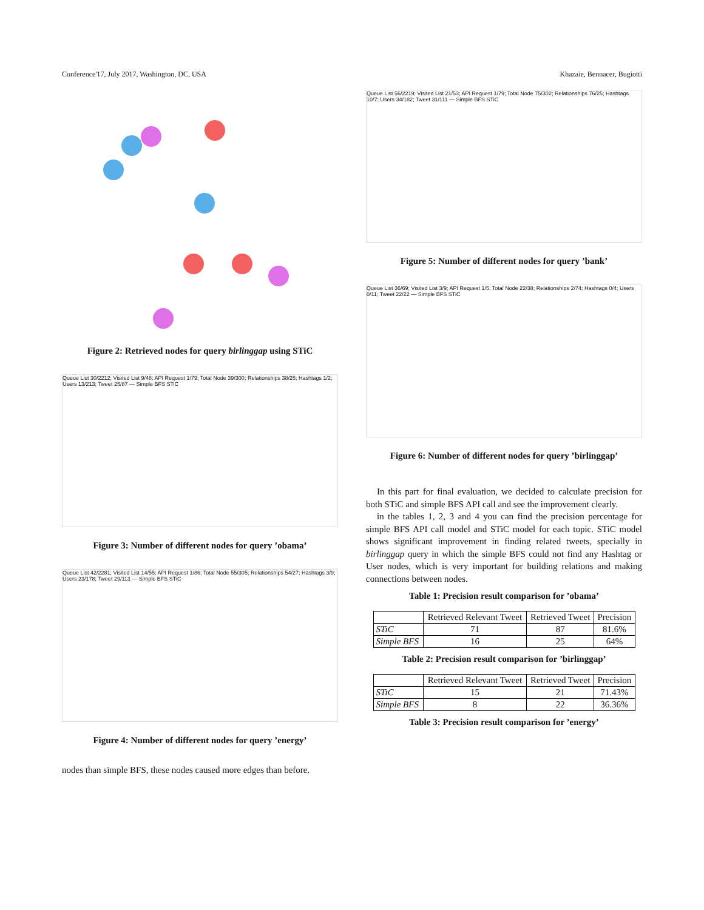Conference'17, July 2017, Washington, DC, USA Khazaie, Bennacer, Bugiotti
Figure 2: Retrieved nodes for query birlinggap using STiC
Queue List 30/2212; Visited List 9/48; API Request 1/79; Total Node 39/300; Relationships 38/25; Hashtags 1/2; Users 13/213; Tweet 25/87 — Simple BFS STiC
Figure 3: Number of different nodes for query ’obama’
Queue List 42/2281; Visited List 14/55; API Request 1/86; Total Node 55/305; Relationships 54/27; Hashtags 3/9; Users 23/178; Tweet 29/113 — Simple BFS STiC
Figure 4: Number of different nodes for query ’energy’
nodes than simple BFS, these nodes caused more edges than before.
Queue List 56/2219; Visited List 21/53; API Request 1/79; Total Node 75/302; Relationships 76/25; Hashtags 10/7; Users 34/182; Tweet 31/111 — Simple BFS STiC
Figure 5: Number of different nodes for query ’bank’
Queue List 36/69; Visited List 3/9; API Request 1/5; Total Node 22/38; Relationships 2/74; Hashtags 0/4; Users 0/11; Tweet 22/22 — Simple BFS STiC
Figure 6: Number of different nodes for query ’birlinggap’
In this part for final evaluation, we decided to calculate precision for both STiC and simple BFS API call and see the improvement clearly.
in the tables 1, 2, 3 and 4 you can find the precision percentage for simple BFS API call model and STiC model for each topic. STiC model shows significant improvement in finding related tweets, specially in birlinggap query in which the simple BFS could not find any Hashtag or User nodes, which is very important for building relations and making connections between nodes.
Table 1: Precision result comparison for ’obama’
| | Retrieved Relevant Tweet | Retrieved Tweet | Precision |
| --- | --- | --- | --- |
| STiC | 71 | 87 | 81.6% |
| Simple BFS | 16 | 25 | 64% |
Table 2: Precision result comparison for ’birlinggap’
| | Retrieved Relevant Tweet | Retrieved Tweet | Precision |
| --- | --- | --- | --- |
| STiC | 15 | 21 | 71.43% |
| Simple BFS | 8 | 22 | 36.36% |
Table 3: Precision result comparison for ’energy’